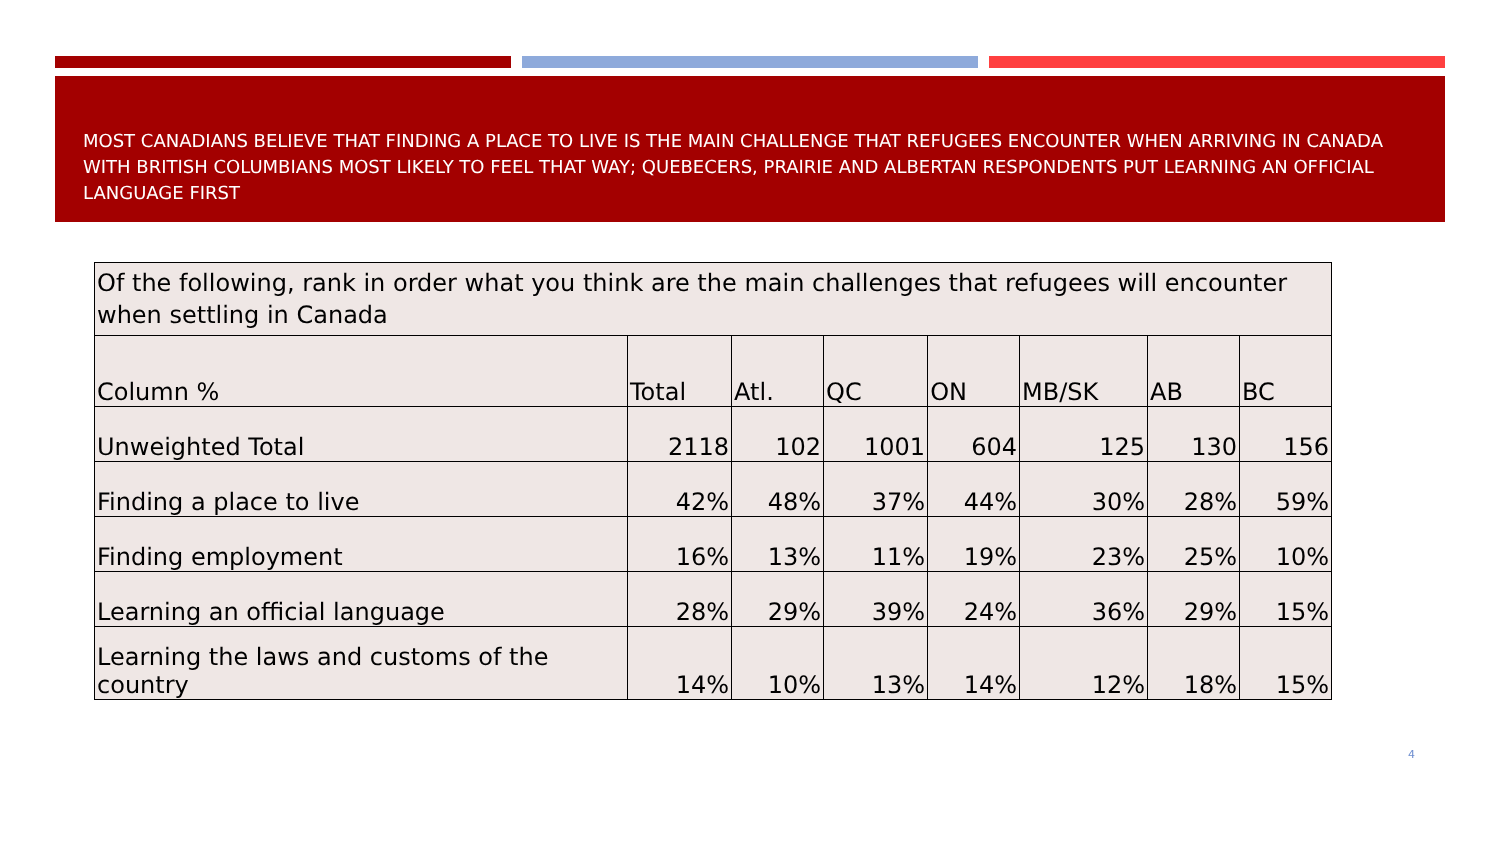MOST CANADIANS BELIEVE THAT FINDING A PLACE TO LIVE IS THE MAIN CHALLENGE THAT REFUGEES ENCOUNTER WHEN ARRIVING IN CANADA WITH BRITISH COLUMBIANS MOST LIKELY TO FEEL THAT WAY; QUEBECERS, PRAIRIE AND ALBERTAN RESPONDENTS PUT LEARNING AN OFFICIAL LANGUAGE FIRST
| Of the following, rank in order what you think are the main challenges that refugees will encounter when settling in Canada | | | | | | | |
| --- | --- | --- | --- | --- | --- | --- | --- |
| Column % | Total | Atl. | QC | ON | MB/SK | AB | BC |
| Unweighted Total | 2118 | 102 | 1001 | 604 | 125 | 130 | 156 |
| Finding a place to live | 42% | 48% | 37% | 44% | 30% | 28% | 59% |
| Finding employment | 16% | 13% | 11% | 19% | 23% | 25% | 10% |
| Learning an official language | 28% | 29% | 39% | 24% | 36% | 29% | 15% |
| Learning the laws and customs of the country | 14% | 10% | 13% | 14% | 12% | 18% | 15% |
4